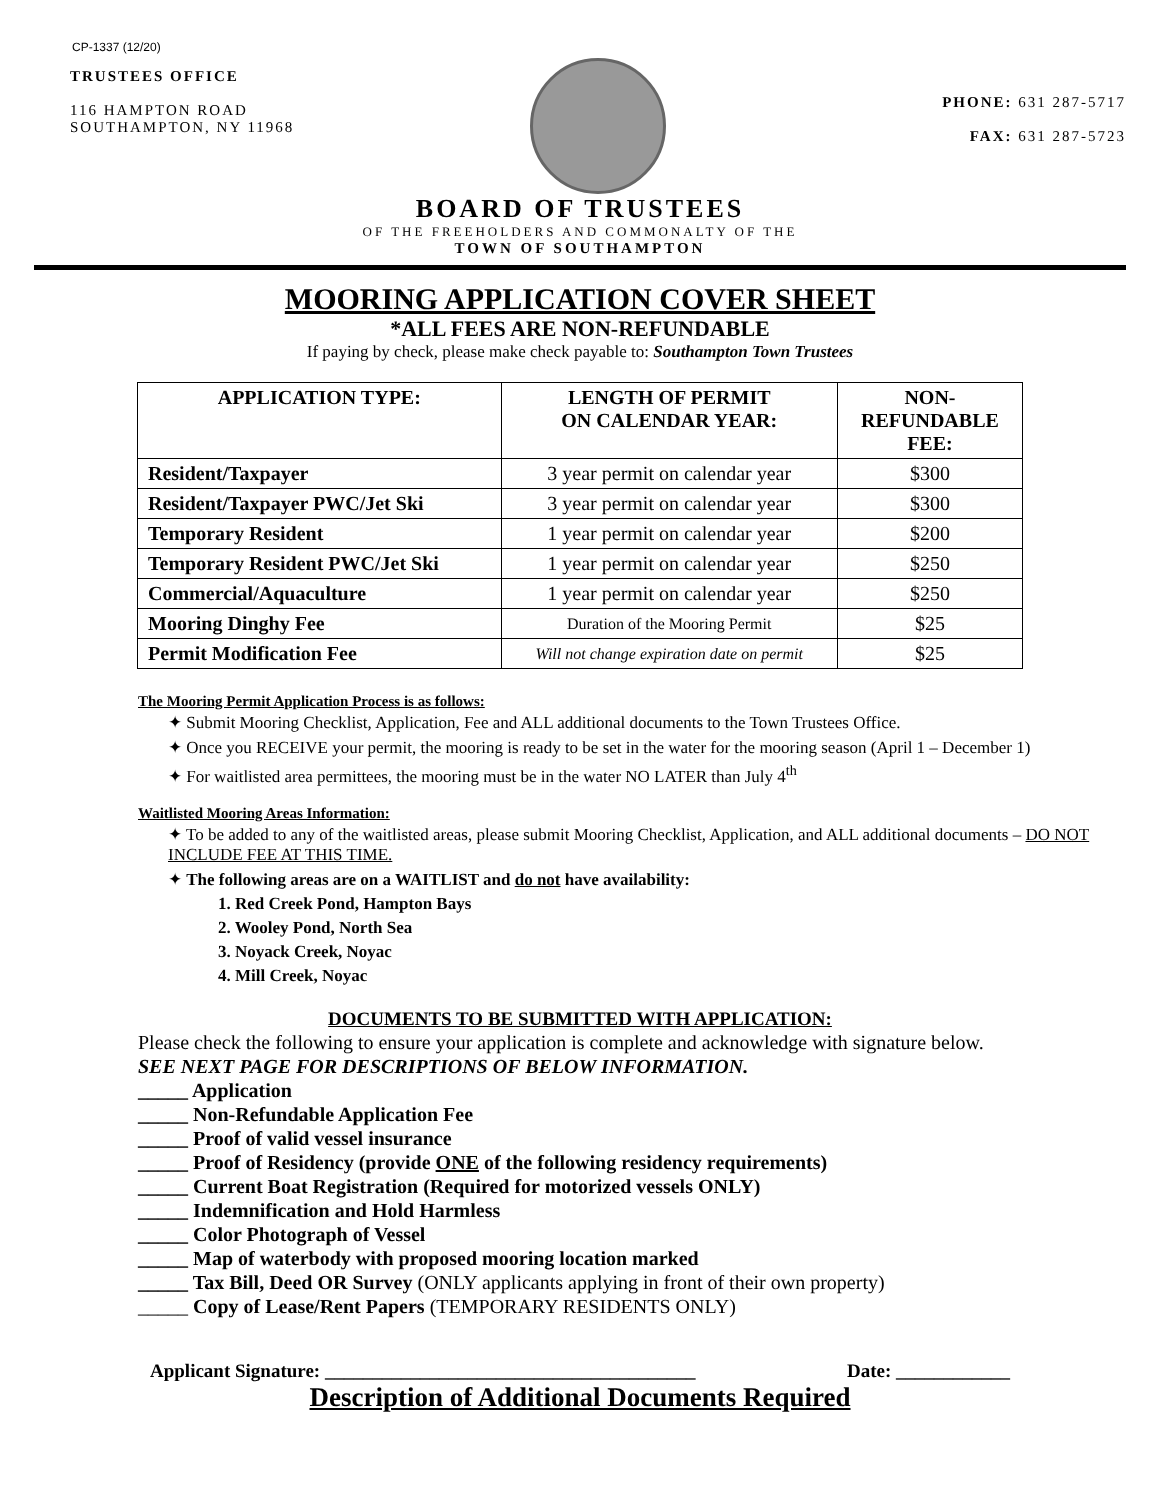CP-1337 (12/20)
TRUSTEES OFFICE
116 HAMPTON ROAD
SOUTHAMPTON, NY 11968
PHONE: 631 287-5717
FAX: 631 287-5723
BOARD OF TRUSTEES
OF THE FREEHOLDERS AND COMMONALTY OF THE
TOWN OF SOUTHAMPTON
MOORING APPLICATION COVER SHEET
*ALL FEES ARE NON-REFUNDABLE
If paying by check, please make check payable to: Southampton Town Trustees
| APPLICATION TYPE: | LENGTH OF PERMIT ON CALENDAR YEAR: | NON- REFUNDABLE FEE: |
| --- | --- | --- |
| Resident/Taxpayer | 3 year permit on calendar year | $300 |
| Resident/Taxpayer PWC/Jet Ski | 3 year permit on calendar year | $300 |
| Temporary Resident | 1 year permit on calendar year | $200 |
| Temporary Resident PWC/Jet Ski | 1 year permit on calendar year | $250 |
| Commercial/Aquaculture | 1 year permit on calendar year | $250 |
| Mooring Dinghy Fee | Duration of the Mooring Permit | $25 |
| Permit Modification Fee | Will not change expiration date on permit | $25 |
The Mooring Permit Application Process is as follows:
✦ Submit Mooring Checklist, Application, Fee and ALL additional documents to the Town Trustees Office.
✦ Once you RECEIVE your permit, the mooring is ready to be set in the water for the mooring season (April 1 – December 1)
✦ For waitlisted area permittees, the mooring must be in the water NO LATER than July 4<sup>th</sup>
Waitlisted Mooring Areas Information:
✦ To be added to any of the waitlisted areas, please submit Mooring Checklist, Application, and ALL additional documents – DO NOT INCLUDE FEE AT THIS TIME.
✦ The following areas are on a WAITLIST and do not have availability:
1. Red Creek Pond, Hampton Bays
2. Wooley Pond, North Sea
3. Noyack Creek, Noyac
4. Mill Creek, Noyac
DOCUMENTS TO BE SUBMITTED WITH APPLICATION:
Please check the following to ensure your application is complete and acknowledge with signature below.
SEE NEXT PAGE FOR DESCRIPTIONS OF BELOW INFORMATION.
_____ Application
_____ Non-Refundable Application Fee
_____ Proof of valid vessel insurance
_____ Proof of Residency (provide ONE of the following residency requirements)
_____ Current Boat Registration (Required for motorized vessels ONLY)
_____ Indemnification and Hold Harmless
_____ Color Photograph of Vessel
_____ Map of waterbody with proposed mooring location marked
_____ Tax Bill, Deed OR Survey (ONLY applicants applying in front of their own property)
_____ Copy of Lease/Rent Papers (TEMPORARY RESIDENTS ONLY)
Applicant Signature: _______________________________________ Date: ____________
Description of Additional Documents Required